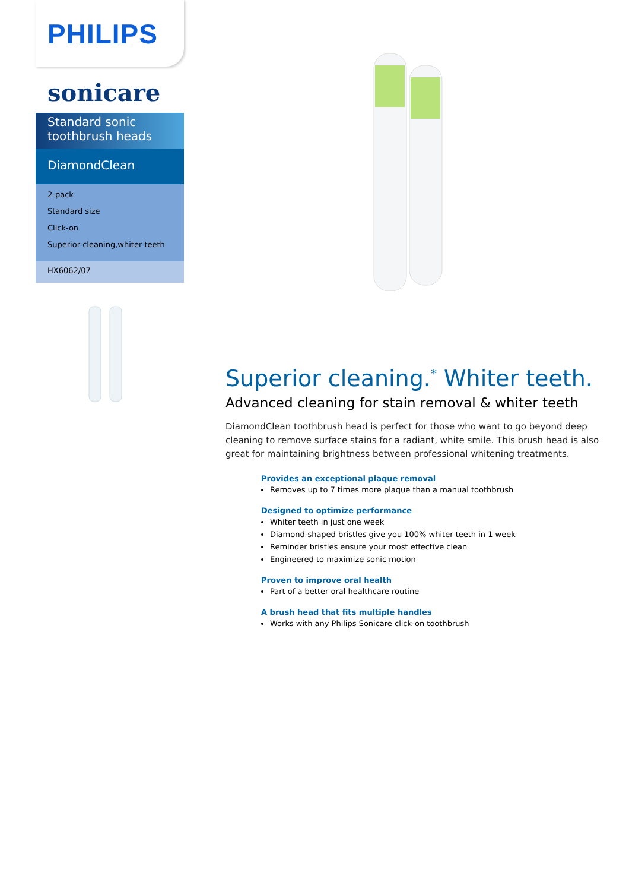PHILIPS
sonicare
Standard sonic toothbrush heads
DiamondClean
2-pack
Standard size
Click-on
Superior cleaning,whiter teeth
HX6062/07
Superior cleaning.<sup>*</sup> Whiter teeth.
Advanced cleaning for stain removal & whiter teeth
DiamondClean toothbrush head is perfect for those who want to go beyond deep cleaning to remove surface stains for a radiant, white smile. This brush head is also great for maintaining brightness between professional whitening treatments.
Provides an exceptional plaque removal
Removes up to 7 times more plaque than a manual toothbrush
Designed to optimize performance
Whiter teeth in just one week
Diamond-shaped bristles give you 100% whiter teeth in 1 week
Reminder bristles ensure your most effective clean
Engineered to maximize sonic motion
Proven to improve oral health
Part of a better oral healthcare routine
A brush head that fits multiple handles
Works with any Philips Sonicare click-on toothbrush